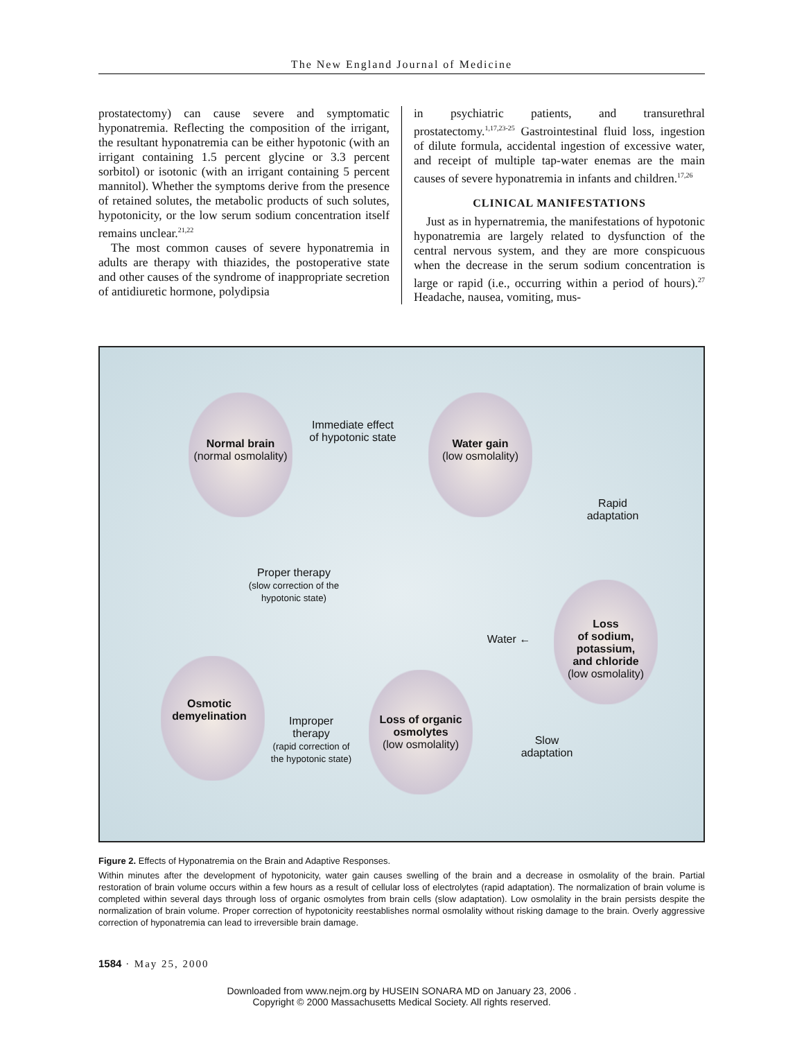The New England Journal of Medicine
prostatectomy) can cause severe and symptomatic hyponatremia. Reflecting the composition of the irrigant, the resultant hyponatremia can be either hypotonic (with an irrigant containing 1.5 percent glycine or 3.3 percent sorbitol) or isotonic (with an irrigant containing 5 percent mannitol). Whether the symptoms derive from the presence of retained solutes, the metabolic products of such solutes, hypotonicity, or the low serum sodium concentration itself remains unclear.<sup>21,22</sup>
The most common causes of severe hyponatremia in adults are therapy with thiazides, the postoperative state and other causes of the syndrome of inappropriate secretion of antidiuretic hormone, polydipsia
in psychiatric patients, and transurethral prostatectomy.<sup>1,17,23-25</sup> Gastrointestinal fluid loss, ingestion of dilute formula, accidental ingestion of excessive water, and receipt of multiple tap-water enemas are the main causes of severe hyponatremia in infants and children.<sup>17,26</sup>
CLINICAL MANIFESTATIONS
Just as in hypernatremia, the manifestations of hypotonic hyponatremia are largely related to dysfunction of the central nervous system, and they are more conspicuous when the decrease in the serum sodium concentration is large or rapid (i.e., occurring within a period of hours).<sup>27</sup> Headache, nausea, vomiting, mus-
Normal brain
(normal osmolality)
Immediate effect
of hypotonic state
Water gain
(low osmolality)
Rapid
adaptation
Proper therapy
(slow correction of the
hypotonic state)
Water ←
Loss
of sodium,
potassium,
and chloride
(low osmolality)
Osmotic
demyelination
Improper
therapy
(rapid correction of
the hypotonic state)
Loss of organic
osmolytes
(low osmolality)
Slow
adaptation
Figure 2. Effects of Hyponatremia on the Brain and Adaptive Responses.
Within minutes after the development of hypotonicity, water gain causes swelling of the brain and a decrease in osmolality of the brain. Partial restoration of brain volume occurs within a few hours as a result of cellular loss of electrolytes (rapid adaptation). The normalization of brain volume is completed within several days through loss of organic osmolytes from brain cells (slow adaptation). Low osmolality in the brain persists despite the normalization of brain volume. Proper correction of hypotonicity reestablishes normal osmolality without risking damage to the brain. Overly aggressive correction of hyponatremia can lead to irreversible brain damage.
1584 · May 25, 2000
Downloaded from www.nejm.org by HUSEIN SONARA MD on January 23, 2006 .
Copyright © 2000 Massachusetts Medical Society. All rights reserved.